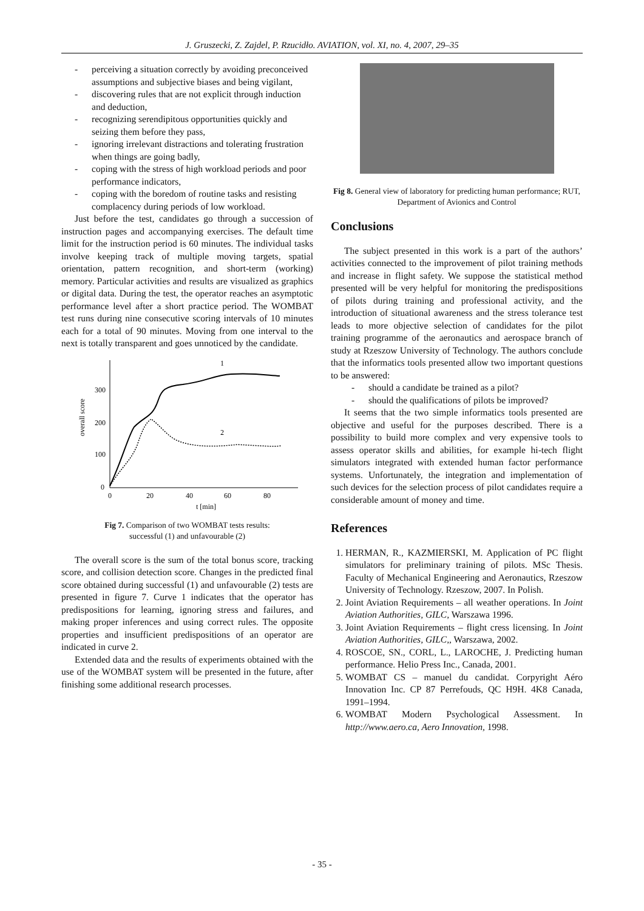J. Gruszecki, Z. Zajdel, P. Rzucidło. AVIATION, vol. XI, no. 4, 2007, 29–35
- perceiving a situation correctly by avoiding preconceived assumptions and subjective biases and being vigilant,
- discovering rules that are not explicit through induction and deduction,
- recognizing serendipitous opportunities quickly and seizing them before they pass,
- ignoring irrelevant distractions and tolerating frustration when things are going badly,
- coping with the stress of high workload periods and poor performance indicators,
- coping with the boredom of routine tasks and resisting complacency during periods of low workload.
Just before the test, candidates go through a succession of instruction pages and accompanying exercises. The default time limit for the instruction period is 60 minutes. The individual tasks involve keeping track of multiple moving targets, spatial orientation, pattern recognition, and short-term (working) memory. Particular activities and results are visualized as graphics or digital data. During the test, the operator reaches an asymptotic performance level after a short practice period. The WOMBAT test runs during nine consecutive scoring intervals of 10 minutes each for a total of 90 minutes. Moving from one interval to the next is totally transparent and goes unnoticed by the candidate.
300
200
100
0
0
20
40
60
80
t [min]
overall score
1
2
Fig 7. Comparison of two WOMBAT tests results:
successful (1) and unfavourable (2)
The overall score is the sum of the total bonus score, tracking score, and collision detection score. Changes in the predicted final score obtained during successful (1) and unfavourable (2) tests are presented in figure 7. Curve 1 indicates that the operator has predispositions for learning, ignoring stress and failures, and making proper inferences and using correct rules. The opposite properties and insufficient predispositions of an operator are indicated in curve 2.
Extended data and the results of experiments obtained with the use of the WOMBAT system will be presented in the future, after finishing some additional research processes.
Fig 8. General view of laboratory for predicting human performance; RUT, Department of Avionics and Control
Conclusions
The subject presented in this work is a part of the authors’ activities connected to the improvement of pilot training methods and increase in flight safety. We suppose the statistical method presented will be very helpful for monitoring the predispositions of pilots during training and professional activity, and the introduction of situational awareness and the stress tolerance test leads to more objective selection of candidates for the pilot training programme of the aeronautics and aerospace branch of study at Rzeszow University of Technology. The authors conclude that the informatics tools presented allow two important questions to be answered:
- should a candidate be trained as a pilot?
- should the qualifications of pilots be improved?
It seems that the two simple informatics tools presented are objective and useful for the purposes described. There is a possibility to build more complex and very expensive tools to assess operator skills and abilities, for example hi-tech flight simulators integrated with extended human factor performance systems. Unfortunately, the integration and implementation of such devices for the selection process of pilot candidates require a considerable amount of money and time.
References
1. HERMAN, R., KAZMIERSKI, M. Application of PC flight simulators for preliminary training of pilots. MSc Thesis. Faculty of Mechanical Engineering and Aeronautics, Rzeszow University of Technology. Rzeszow, 2007. In Polish.
2. Joint Aviation Requirements – all weather operations. In Joint Aviation Authorities, GILC, Warszawa 1996.
3. Joint Aviation Requirements – flight cress licensing. In Joint Aviation Authorities, GILC,, Warszawa, 2002.
4. ROSCOE, SN., CORL, L., LAROCHE, J. Predicting human performance. Helio Press Inc., Canada, 2001.
5. WOMBAT CS – manuel du candidat. Corpyright Aéro Innovation Inc. CP 87 Perrefouds, QC H9H. 4K8 Canada, 1991–1994.
6. WOMBAT Modern Psychological Assessment. In http://www.aero.ca, Aero Innovation, 1998.
- 35 -